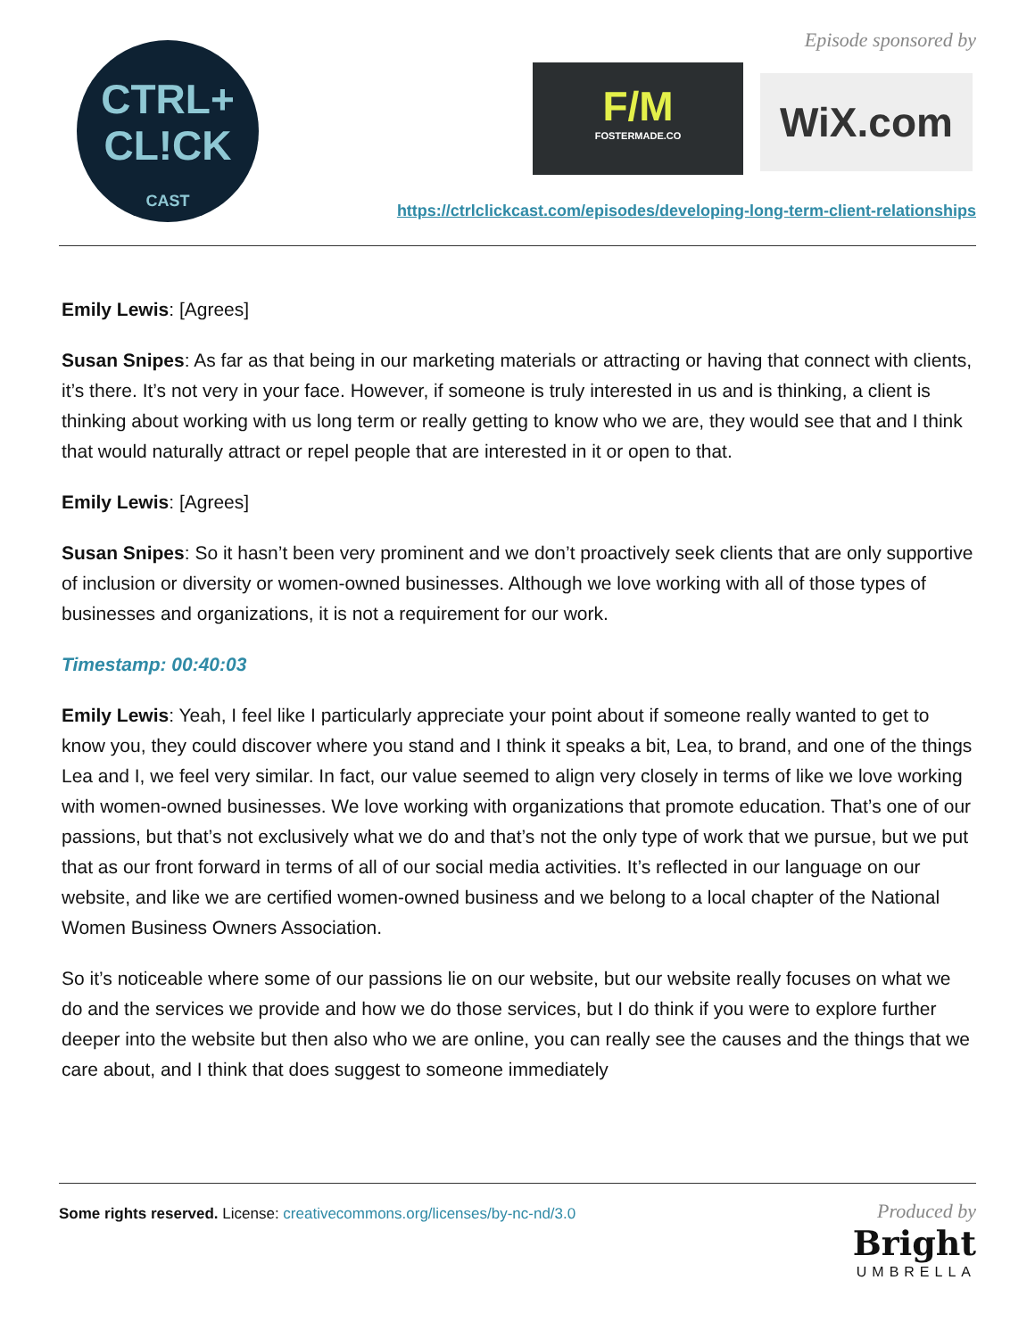CTRL+
CL!CK
CAST
Episode sponsored by
F/M
FOSTERMADE.CO
WiX.com
https://ctrlclickcast.com/episodes/developing-long-term-client-relationships
Emily Lewis: [Agrees]
Susan Snipes: As far as that being in our marketing materials or attracting or having that connect with clients, it’s there. It’s not very in your face. However, if someone is truly interested in us and is thinking, a client is thinking about working with us long term or really getting to know who we are, they would see that and I think that would naturally attract or repel people that are interested in it or open to that.
Emily Lewis: [Agrees]
Susan Snipes: So it hasn’t been very prominent and we don’t proactively seek clients that are only supportive of inclusion or diversity or women-owned businesses. Although we love working with all of those types of businesses and organizations, it is not a requirement for our work.
Timestamp: 00:40:03
Emily Lewis: Yeah, I feel like I particularly appreciate your point about if someone really wanted to get to know you, they could discover where you stand and I think it speaks a bit, Lea, to brand, and one of the things Lea and I, we feel very similar. In fact, our value seemed to align very closely in terms of like we love working with women-owned businesses. We love working with organizations that promote education. That’s one of our passions, but that’s not exclusively what we do and that’s not the only type of work that we pursue, but we put that as our front forward in terms of all of our social media activities. It’s reflected in our language on our website, and like we are certified women-owned business and we belong to a local chapter of the National Women Business Owners Association.
So it’s noticeable where some of our passions lie on our website, but our website really focuses on what we do and the services we provide and how we do those services, but I do think if you were to explore further deeper into the website but then also who we are online, you can really see the causes and the things that we care about, and I think that does suggest to someone immediately
Some rights reserved. License: creativecommons.org/licenses/by-nc-nd/3.0
Produced by
Bright
UMBRELLA